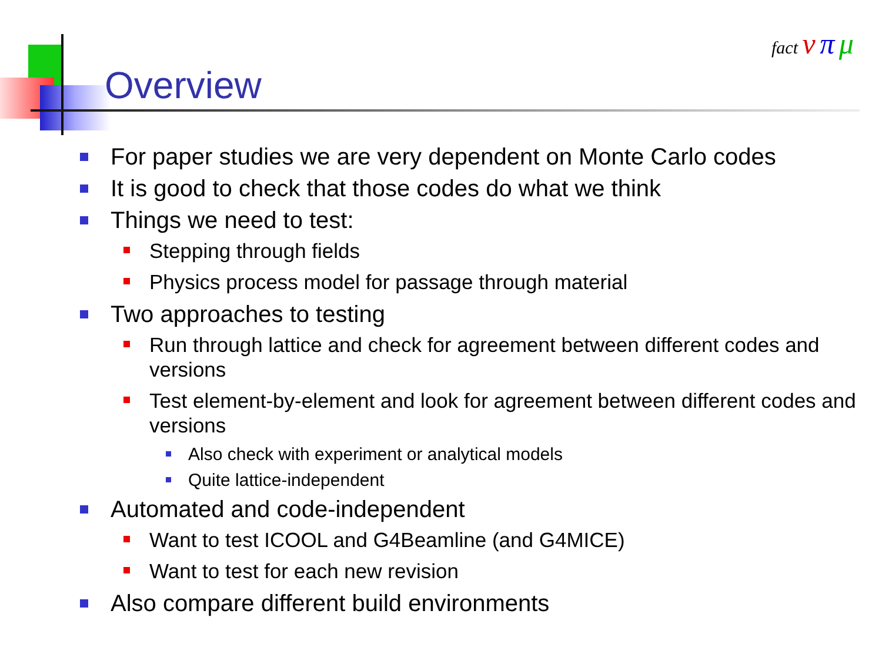Overview
fact ν π μ
For paper studies we are very dependent on Monte Carlo codes
It is good to check that those codes do what we think
Things we need to test:
Stepping through fields
Physics process model for passage through material
Two approaches to testing
Run through lattice and check for agreement between different codes and versions
Test element-by-element and look for agreement between different codes and versions
Also check with experiment or analytical models
Quite lattice-independent
Automated and code-independent
Want to test ICOOL and G4Beamline (and G4MICE)
Want to test for each new revision
Also compare different build environments